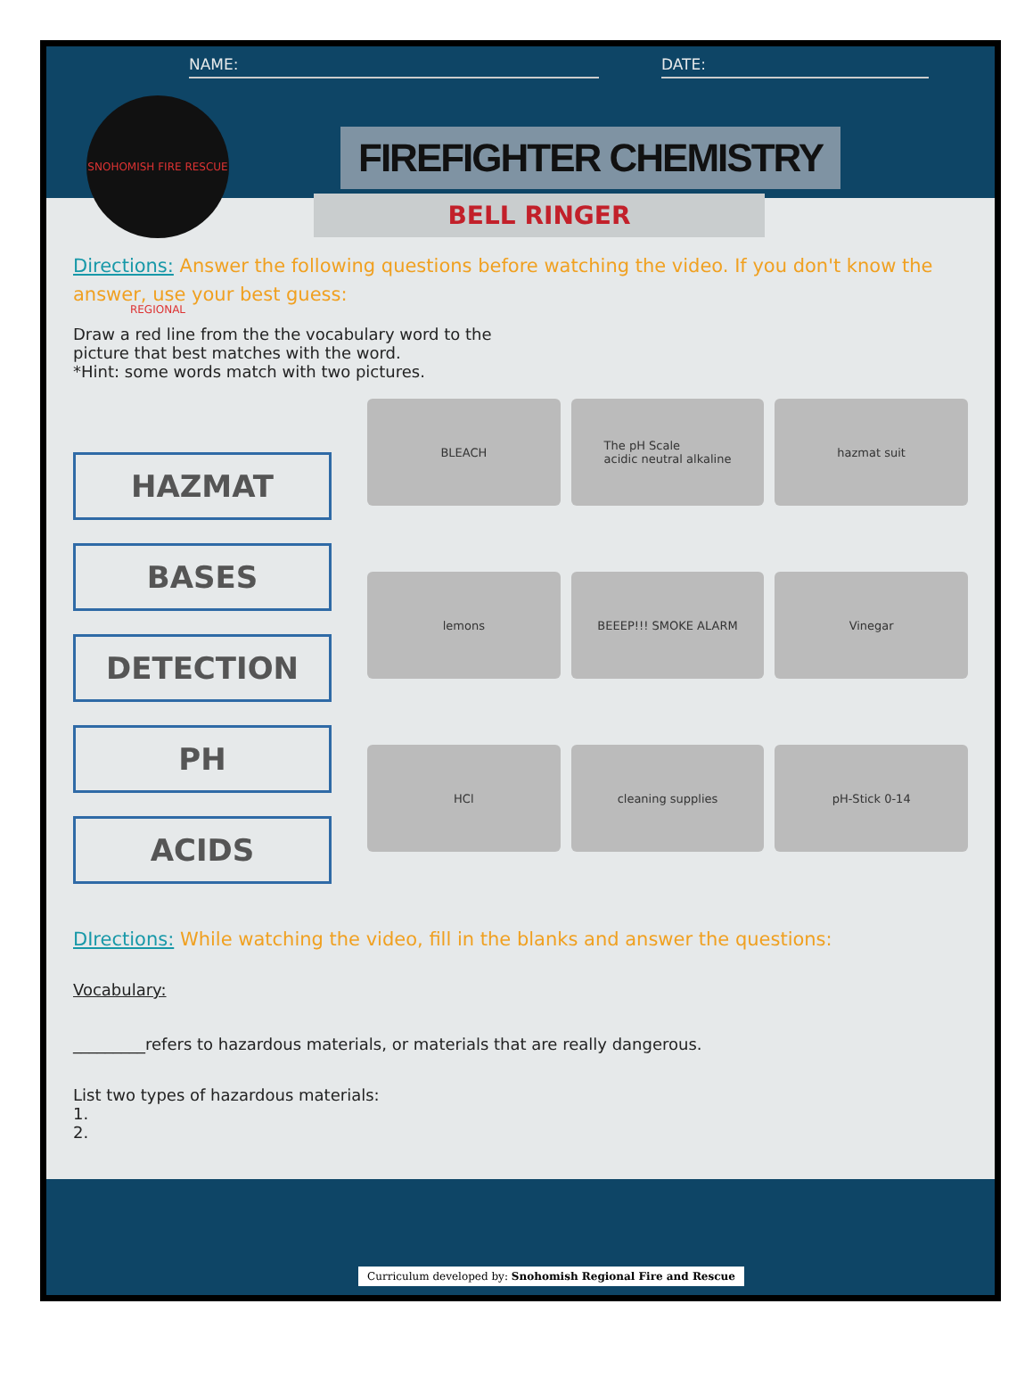NAME: DATE:
SNOHOMISH FIRE RESCUE REGIONAL
FIREFIGHTER CHEMISTRY
BELL RINGER
Directions: Answer the following questions before watching the video. If you don't know the answer, use your best guess:
Draw a red line from the the vocabulary word to the
picture that best matches with the word.
*Hint: some words match with two pictures.
HAZMAT
BASES
DETECTION
PH
ACIDS
BLEACH
The pH Scale
acidic neutral alkaline
hazmat suit
lemons
BEEEP!!! SMOKE ALARM
Vinegar
HCl
cleaning supplies
pH-Stick 0-14
DIrections: While watching the video, fill in the blanks and answer the questions:
Vocabulary:
_________refers to hazardous materials, or materials that are really dangerous.
List two types of hazardous materials:
1.
2.
Curriculum developed by: Snohomish Regional Fire and Rescue